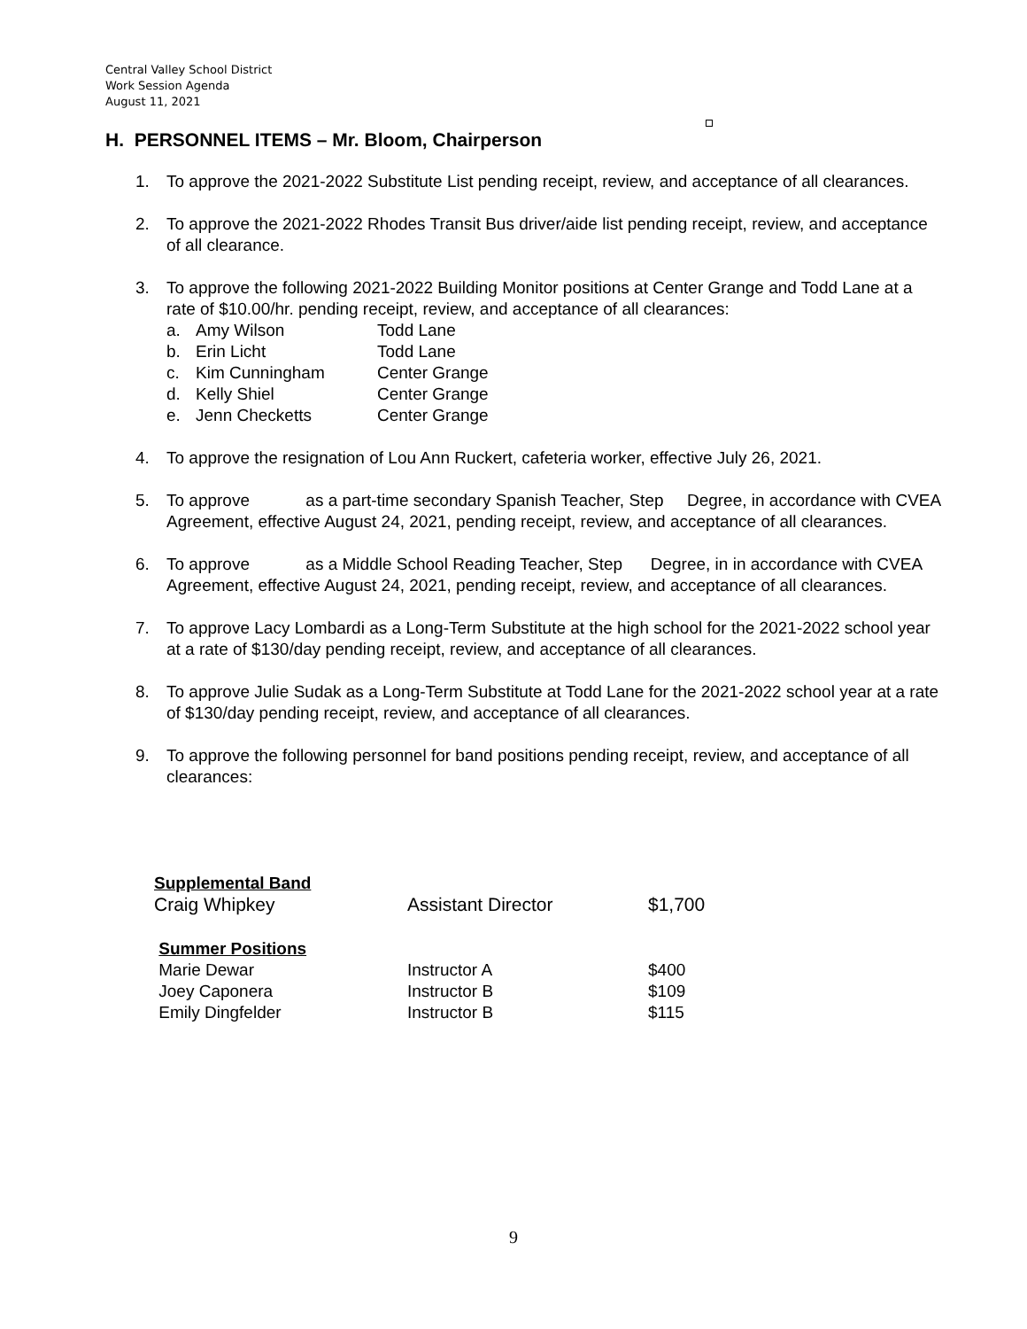Central Valley School District
Work Session Agenda
August 11, 2021
H. PERSONNEL ITEMS – Mr. Bloom, Chairperson
1. To approve the 2021-2022 Substitute List pending receipt, review, and acceptance of all clearances.
2. To approve the 2021-2022 Rhodes Transit Bus driver/aide list pending receipt, review, and acceptance of all clearance.
3. To approve the following 2021-2022 Building Monitor positions at Center Grange and Todd Lane at a rate of $10.00/hr. pending receipt, review, and acceptance of all clearances:
a. Amy Wilson Todd Lane
b. Erin Licht Todd Lane
c. Kim Cunningham Center Grange
d. Kelly Shiel Center Grange
e. Jenn Checketts Center Grange
4. To approve the resignation of Lou Ann Ruckert, cafeteria worker, effective July 26, 2021.
5. To approve as a part-time secondary Spanish Teacher, Step Degree, in accordance with CVEA Agreement, effective August 24, 2021, pending receipt, review, and acceptance of all clearances.
6. To approve as a Middle School Reading Teacher, Step Degree, in in accordance with CVEA Agreement, effective August 24, 2021, pending receipt, review, and acceptance of all clearances.
7. To approve Lacy Lombardi as a Long-Term Substitute at the high school for the 2021-2022 school year at a rate of $130/day pending receipt, review, and acceptance of all clearances.
8. To approve Julie Sudak as a Long-Term Substitute at Todd Lane for the 2021-2022 school year at a rate of $130/day pending receipt, review, and acceptance of all clearances.
9. To approve the following personnel for band positions pending receipt, review, and acceptance of all clearances:
| Supplemental Band | | |
| Craig Whipkey | Assistant Director | $1,700 |
| Summer Positions | | |
| Marie Dewar | Instructor A | $400 |
| Joey Caponera | Instructor B | $109 |
| Emily Dingfelder | Instructor B | $115 |
9